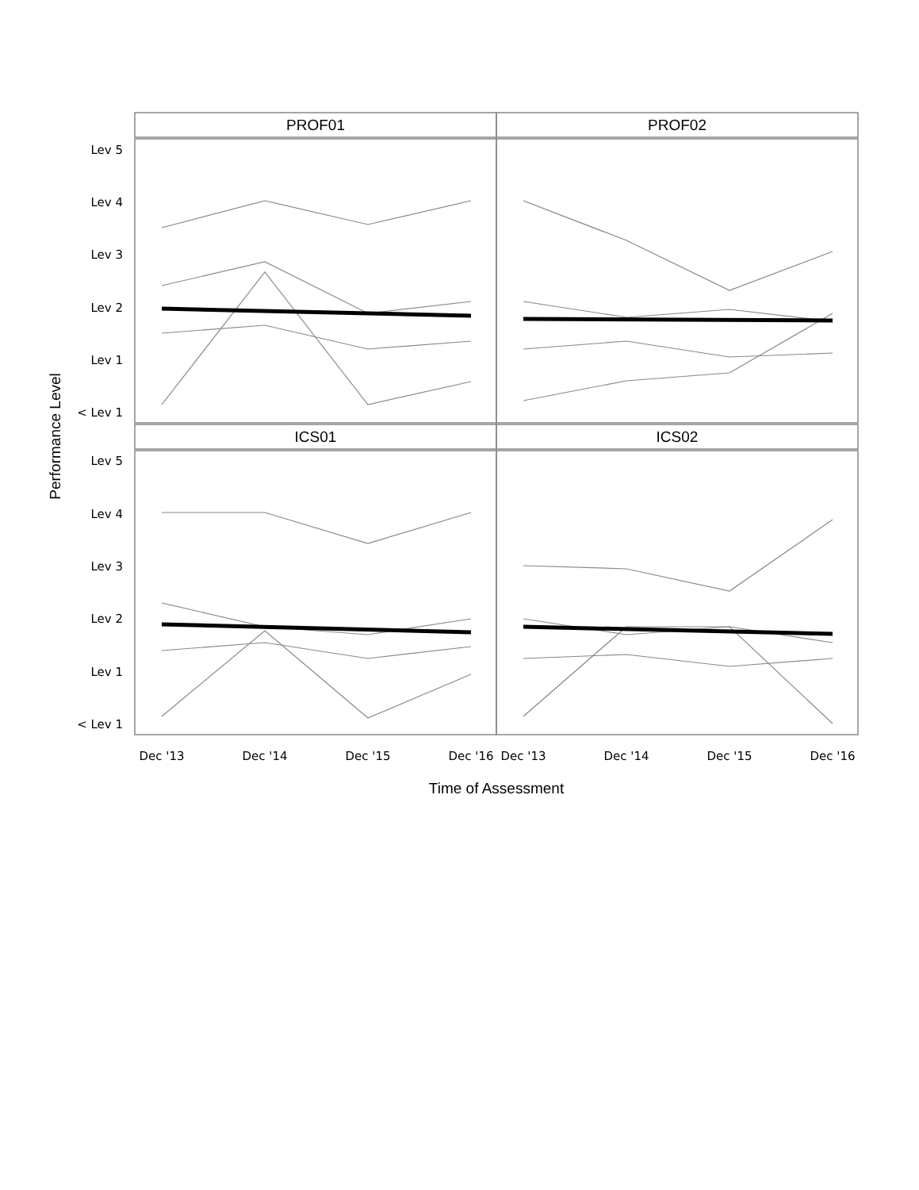Lev 5
Lev 4
Lev 3
Lev 2
Lev 1
< Lev 1
Lev 5
Lev 4
Lev 3
Lev 2
Lev 1
< Lev 1
Dec '13
Dec '14
Dec '15
Dec '16
Dec '13
Dec '14
Dec '15
Dec '16
PROF01
PROF02
ICS01
ICS02
Time of Assessment
Performance Level